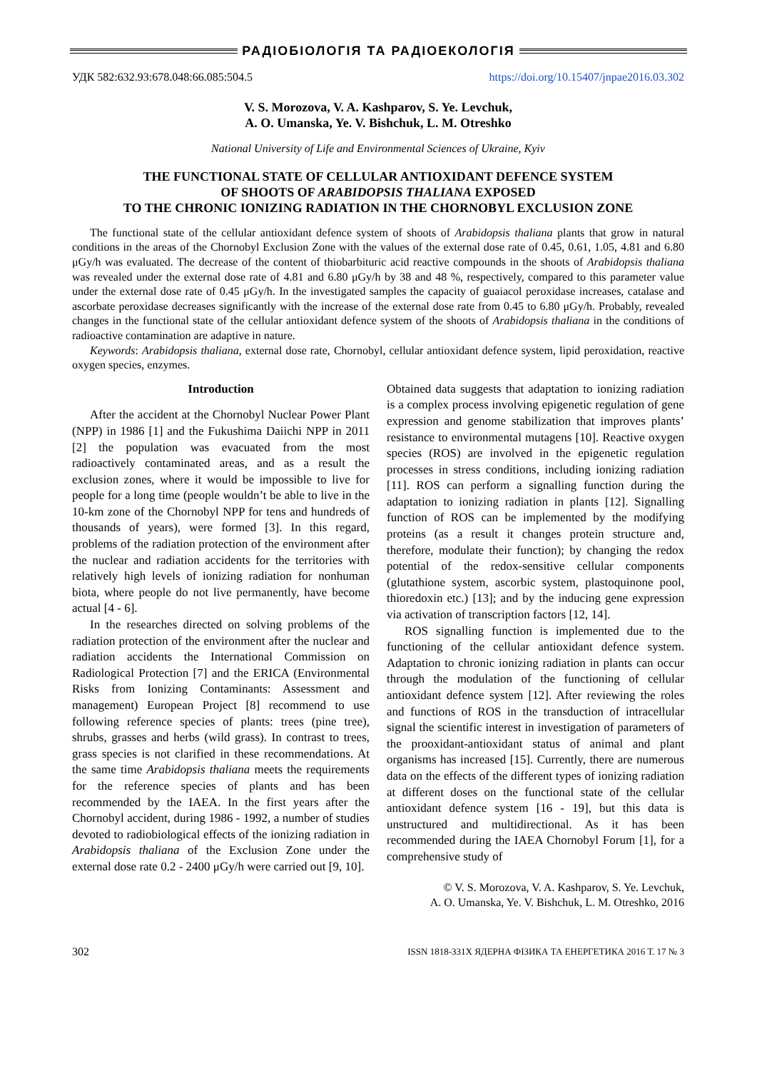РАДІОБІОЛОГІЯ ТА РАДІОЕКОЛОГІЯ
УДК 582:632.93:678.048:66.085:504.5 https://doi.org/10.15407/jnpae2016.03.302
V. S. Morozova, V. A. Kashparov, S. Ye. Levchuk,
A. O. Umanska, Ye. V. Bishchuk, L. M. Otreshko
National University of Life and Environmental Sciences of Ukraine, Kyiv
THE FUNCTIONAL STATE OF CELLULAR ANTIOXIDANT DEFENCE SYSTEM
OF SHOOTS OF ARABIDOPSIS THALIANA EXPOSED
TO THE CHRONIC IONIZING RADIATION IN THE CHORNOBYL EXCLUSION ZONE
The functional state of the cellular antioxidant defence system of shoots of Arabidopsis thaliana plants that grow in natural conditions in the areas of the Chornobyl Exclusion Zone with the values of the external dose rate of 0.45, 0.61, 1.05, 4.81 and 6.80 μGy/h was evaluated. The decrease of the content of thiobarbituric acid reactive compounds in the shoots of Arabidopsis thaliana was revealed under the external dose rate of 4.81 and 6.80 μGy/h by 38 and 48 %, respectively, compared to this parameter value under the external dose rate of 0.45 μGy/h. In the investigated samples the capacity of guaiacol peroxidase increases, catalase and ascorbate peroxidase decreases significantly with the increase of the external dose rate from 0.45 to 6.80 μGy/h. Probably, revealed changes in the functional state of the cellular antioxidant defence system of the shoots of Arabidopsis thaliana in the conditions of radioactive contamination are adaptive in nature.
Keywords: Arabidopsis thaliana, external dose rate, Chornobyl, cellular antioxidant defence system, lipid peroxidation, reactive oxygen species, enzymes.
Introduction
After the accident at the Chornobyl Nuclear Power Plant (NPP) in 1986 [1] and the Fukushima Daiichi NPP in 2011 [2] the population was evacuated from the most radioactively contaminated areas, and as a result the exclusion zones, where it would be impossible to live for people for a long time (people wouldn’t be able to live in the 10-km zone of the Chornobyl NPP for tens and hundreds of thousands of years), were formed [3]. In this regard, problems of the radiation protection of the environment after the nuclear and radiation accidents for the territories with relatively high levels of ionizing radiation for nonhuman biota, where people do not live permanently, have become actual [4 - 6].
In the researches directed on solving problems of the radiation protection of the environment after the nuclear and radiation accidents the International Commission on Radiological Protection [7] and the ERICA (Environmental Risks from Ionizing Contaminants: Assessment and management) European Project [8] recommend to use following reference species of plants: trees (pine tree), shrubs, grasses and herbs (wild grass). In contrast to trees, grass species is not clarified in these recommendations. At the same time Arabidopsis thaliana meets the requirements for the reference species of plants and has been recommended by the IAEA. In the first years after the Chornobyl accident, during 1986 - 1992, a number of studies devoted to radiobiological effects of the ionizing radiation in Arabidopsis thaliana of the Exclusion Zone under the external dose rate 0.2 - 2400 μGy/h were carried out [9, 10].
Obtained data suggests that adaptation to ionizing radiation is a complex process involving epigenetic regulation of gene expression and genome stabilization that improves plants’ resistance to environmental mutagens [10]. Reactive oxygen species (ROS) are involved in the epigenetic regulation processes in stress conditions, including ionizing radiation [11]. ROS can perform a signalling function during the adaptation to ionizing radiation in plants [12]. Signalling function of ROS can be implemented by the modifying proteins (as a result it changes protein structure and, therefore, modulate their function); by changing the redox potential of the redox-sensitive cellular components (glutathione system, ascorbic system, plastoquinone pool, thioredoxin etc.) [13]; and by the inducing gene expression via activation of transcription factors [12, 14].
ROS signalling function is implemented due to the functioning of the cellular antioxidant defence system. Adaptation to chronic ionizing radiation in plants can occur through the modulation of the functioning of cellular antioxidant defence system [12]. After reviewing the roles and functions of ROS in the transduction of intracellular signal the scientific interest in investigation of parameters of the prooxidant-antioxidant status of animal and plant organisms has increased [15]. Currently, there are numerous data on the effects of the different types of ionizing radiation at different doses on the functional state of the cellular antioxidant defence system [16 - 19], but this data is unstructured and multidirectional. As it has been recommended during the IAEA Chornobyl Forum [1], for a comprehensive study of
© V. S. Morozova, V. A. Kashparov, S. Ye. Levchuk,
A. O. Umanska, Ye. V. Bishchuk, L. M. Otreshko, 2016
302 ISSN 1818-331X ЯДЕРНА ФІЗИКА ТА ЕНЕРГЕТИКА 2016 Т. 17 № 3